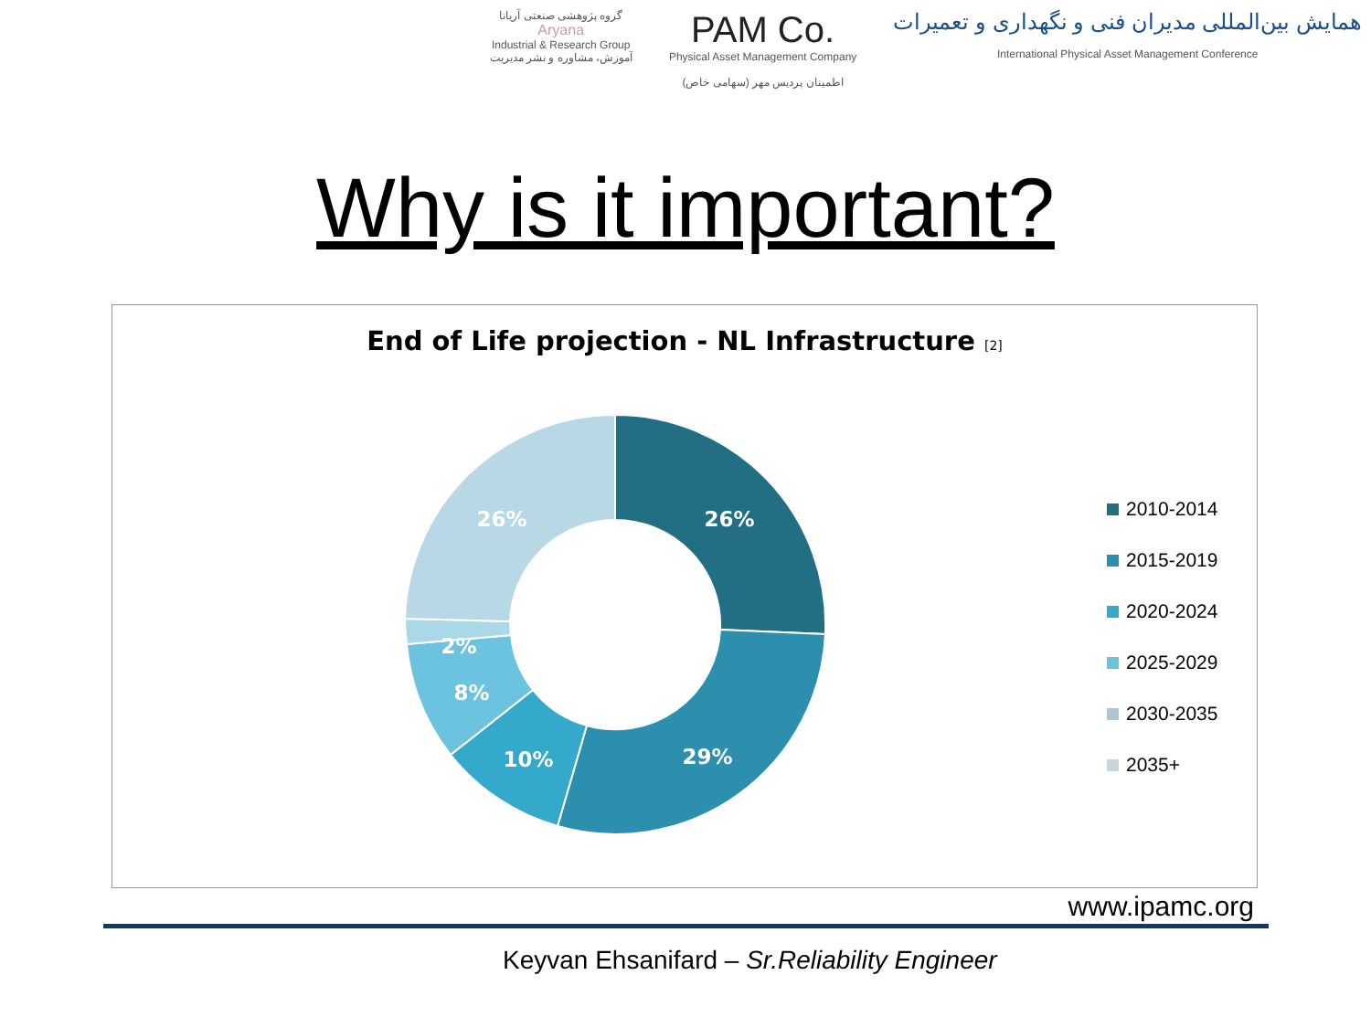گروه پژوهشی صنعتی آریانا
Aryana
Industrial & Research Group
آموزش، مشاوره و نشر مدیریت
PAM Co.
Physical Asset Management Company
اطمینان پردیس مهر (سهامی خاص)
همایش بین‌المللی مدیران فنی و نگهداری و تعمیرات
International Physical Asset Management Conference
Why is it important?
End of Life projection - NL Infrastructure [2]
26%
29%
10%
8%
2%
26%
2010-2014
2015-2019
2020-2024
2025-2029
2030-2035
2035+
www.ipamc.org
Keyvan Ehsanifard – Sr.Reliability Engineer